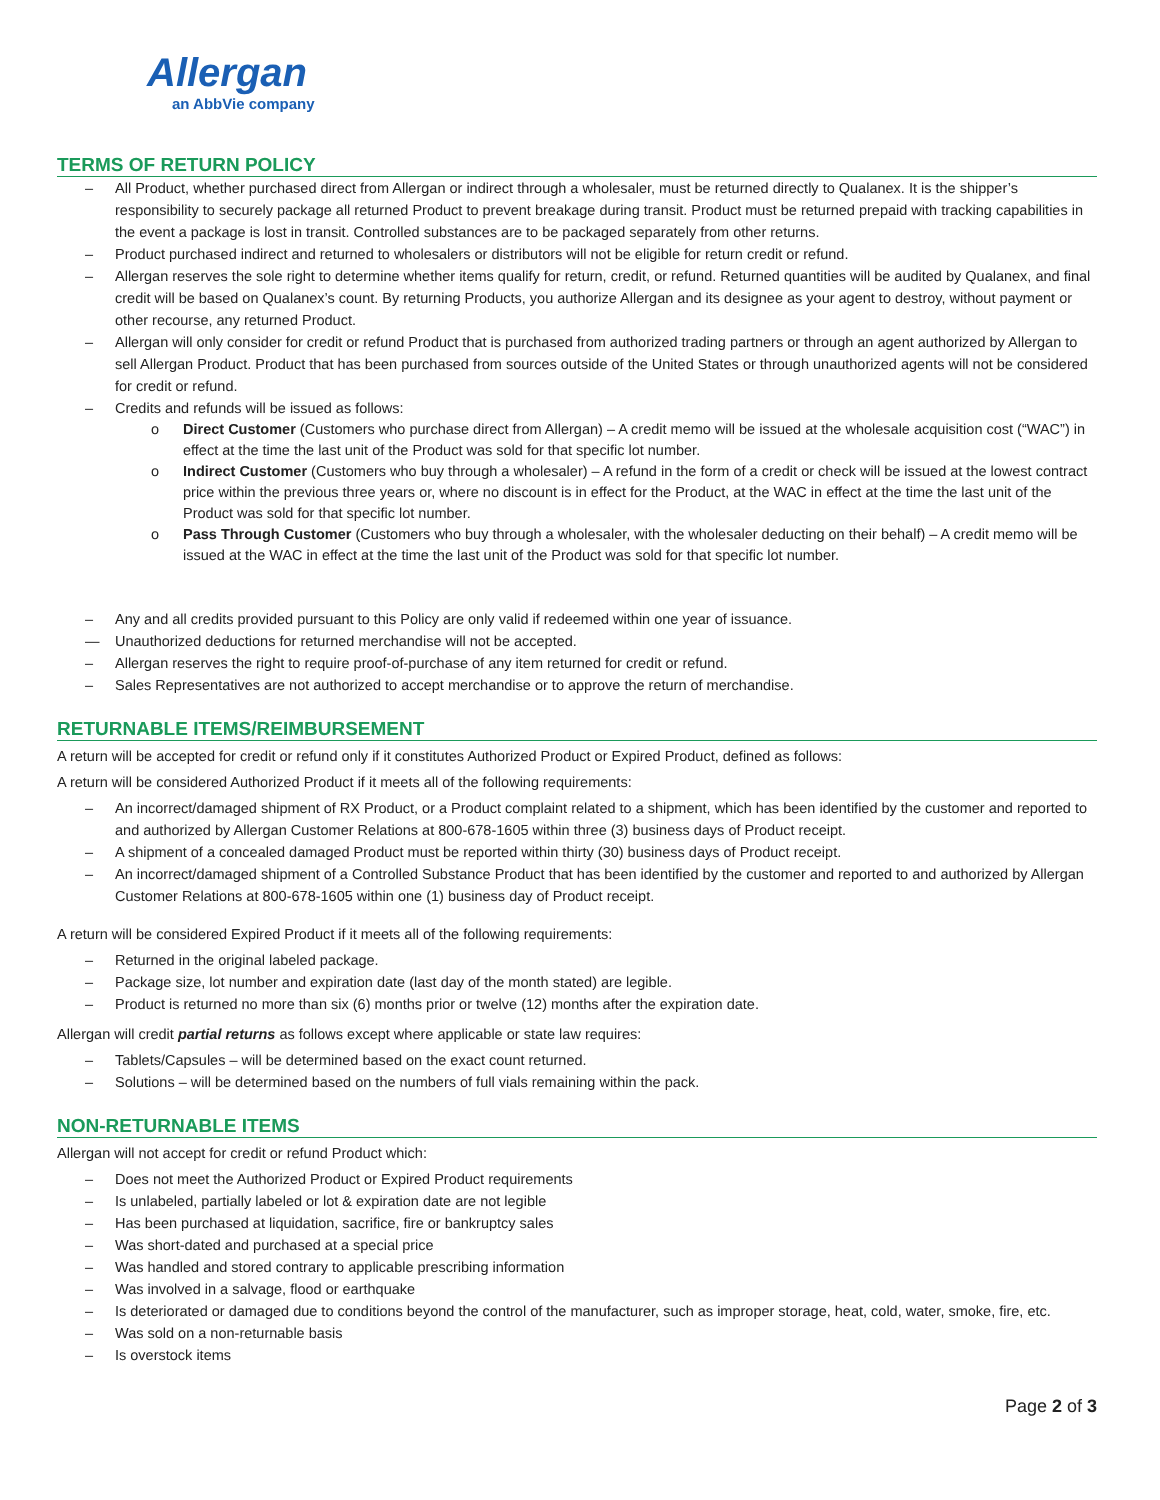Allergan
an AbbVie company
TERMS OF RETURN POLICY
– All Product, whether purchased direct from Allergan or indirect through a wholesaler, must be returned directly to Qualanex. It is the shipper’s responsibility to securely package all returned Product to prevent breakage during transit. Product must be returned prepaid with tracking capabilities in the event a package is lost in transit. Controlled substances are to be packaged separately from other returns.
– Product purchased indirect and returned to wholesalers or distributors will not be eligible for return credit or refund.
– Allergan reserves the sole right to determine whether items qualify for return, credit, or refund. Returned quantities will be audited by Qualanex, and final credit will be based on Qualanex’s count. By returning Products, you authorize Allergan and its designee as your agent to destroy, without payment or other recourse, any returned Product.
– Allergan will only consider for credit or refund Product that is purchased from authorized trading partners or through an agent authorized by Allergan to sell Allergan Product. Product that has been purchased from sources outside of the United States or through unauthorized agents will not be considered for credit or refund.
– Credits and refunds will be issued as follows:
o Direct Customer (Customers who purchase direct from Allergan) – A credit memo will be issued at the wholesale acquisition cost (“WAC”) in effect at the time the last unit of the Product was sold for that specific lot number.
o Indirect Customer (Customers who buy through a wholesaler) – A refund in the form of a credit or check will be issued at the lowest contract price within the previous three years or, where no discount is in effect for the Product, at the WAC in effect at the time the last unit of the Product was sold for that specific lot number.
o Pass Through Customer (Customers who buy through a wholesaler, with the wholesaler deducting on their behalf) – A credit memo will be issued at the WAC in effect at the time the last unit of the Product was sold for that specific lot number.
– Any and all credits provided pursuant to this Policy are only valid if redeemed within one year of issuance.
— Unauthorized deductions for returned merchandise will not be accepted.
– Allergan reserves the right to require proof-of-purchase of any item returned for credit or refund.
– Sales Representatives are not authorized to accept merchandise or to approve the return of merchandise.
RETURNABLE ITEMS/REIMBURSEMENT
A return will be accepted for credit or refund only if it constitutes Authorized Product or Expired Product, defined as follows:
A return will be considered Authorized Product if it meets all of the following requirements:
– An incorrect/damaged shipment of RX Product, or a Product complaint related to a shipment, which has been identified by the customer and reported to and authorized by Allergan Customer Relations at 800-678-1605 within three (3) business days of Product receipt.
– A shipment of a concealed damaged Product must be reported within thirty (30) business days of Product receipt.
– An incorrect/damaged shipment of a Controlled Substance Product that has been identified by the customer and reported to and authorized by Allergan Customer Relations at 800-678-1605 within one (1) business day of Product receipt.
A return will be considered Expired Product if it meets all of the following requirements:
– Returned in the original labeled package.
– Package size, lot number and expiration date (last day of the month stated) are legible.
– Product is returned no more than six (6) months prior or twelve (12) months after the expiration date.
Allergan will credit partial returns as follows except where applicable or state law requires:
– Tablets/Capsules – will be determined based on the exact count returned.
– Solutions – will be determined based on the numbers of full vials remaining within the pack.
NON-RETURNABLE ITEMS
Allergan will not accept for credit or refund Product which:
– Does not meet the Authorized Product or Expired Product requirements
– Is unlabeled, partially labeled or lot & expiration date are not legible
– Has been purchased at liquidation, sacrifice, fire or bankruptcy sales
– Was short-dated and purchased at a special price
– Was handled and stored contrary to applicable prescribing information
– Was involved in a salvage, flood or earthquake
– Is deteriorated or damaged due to conditions beyond the control of the manufacturer, such as improper storage, heat, cold, water, smoke, fire, etc.
– Was sold on a non-returnable basis
– Is overstock items
Page 2 of 3